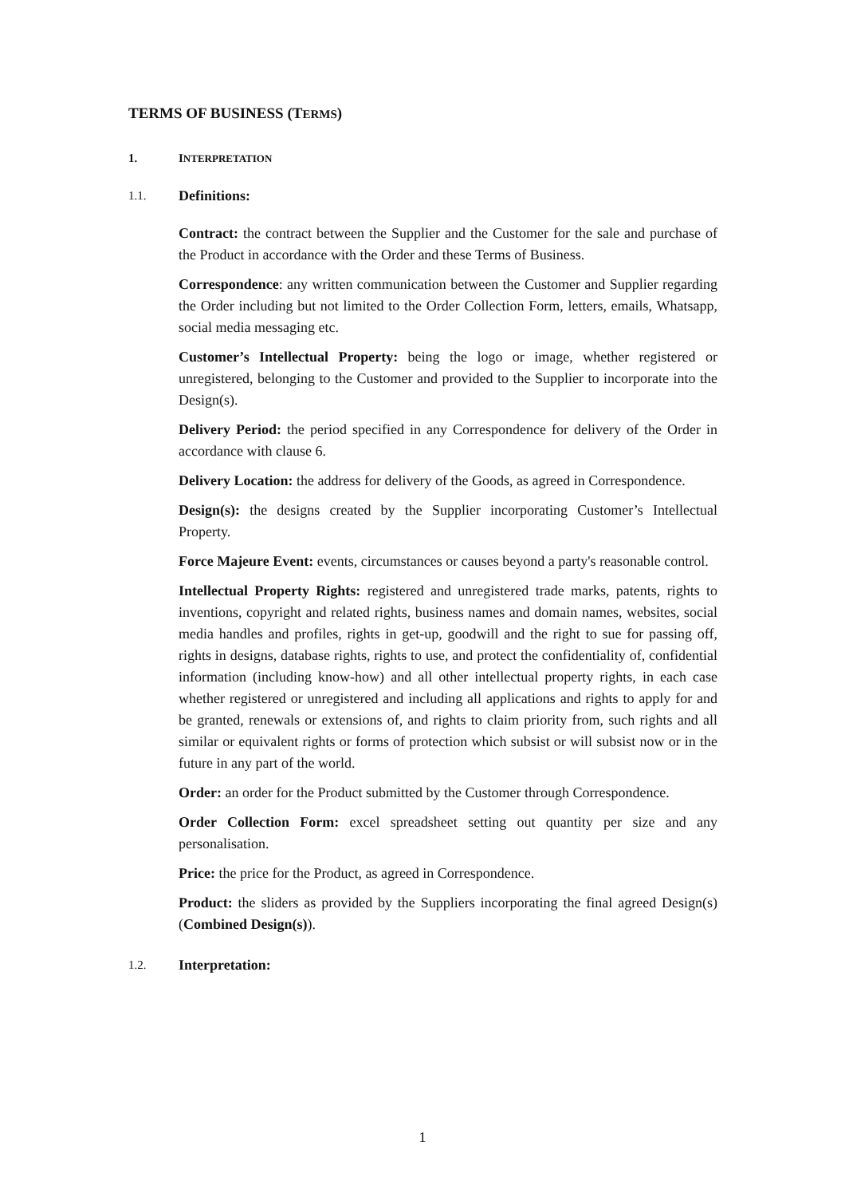TERMS OF BUSINESS (TERMS)
1. INTERPRETATION
1.1. Definitions:
Contract: the contract between the Supplier and the Customer for the sale and purchase of the Product in accordance with the Order and these Terms of Business.
Correspondence: any written communication between the Customer and Supplier regarding the Order including but not limited to the Order Collection Form, letters, emails, Whatsapp, social media messaging etc.
Customer’s Intellectual Property: being the logo or image, whether registered or unregistered, belonging to the Customer and provided to the Supplier to incorporate into the Design(s).
Delivery Period: the period specified in any Correspondence for delivery of the Order in accordance with clause 6.
Delivery Location: the address for delivery of the Goods, as agreed in Correspondence.
Design(s): the designs created by the Supplier incorporating Customer’s Intellectual Property.
Force Majeure Event: events, circumstances or causes beyond a party's reasonable control.
Intellectual Property Rights: registered and unregistered trade marks, patents, rights to inventions, copyright and related rights, business names and domain names, websites, social media handles and profiles, rights in get-up, goodwill and the right to sue for passing off, rights in designs, database rights, rights to use, and protect the confidentiality of, confidential information (including know-how) and all other intellectual property rights, in each case whether registered or unregistered and including all applications and rights to apply for and be granted, renewals or extensions of, and rights to claim priority from, such rights and all similar or equivalent rights or forms of protection which subsist or will subsist now or in the future in any part of the world.
Order: an order for the Product submitted by the Customer through Correspondence.
Order Collection Form: excel spreadsheet setting out quantity per size and any personalisation.
Price: the price for the Product, as agreed in Correspondence.
Product: the sliders as provided by the Suppliers incorporating the final agreed Design(s) (Combined Design(s)).
1.2. Interpretation:
1